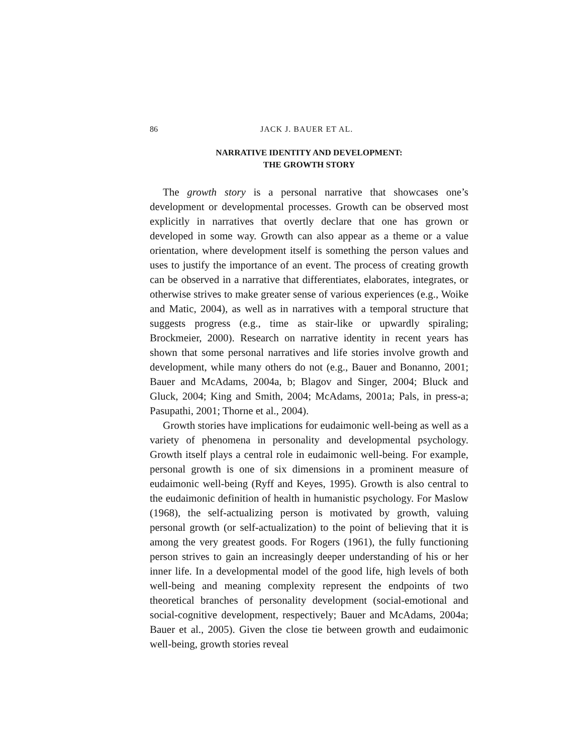86 JACK J. BAUER ET AL.
NARRATIVE IDENTITY AND DEVELOPMENT:
THE GROWTH STORY
The growth story is a personal narrative that showcases one’s development or developmental processes. Growth can be observed most explicitly in narratives that overtly declare that one has grown or developed in some way. Growth can also appear as a theme or a value orientation, where development itself is something the person values and uses to justify the importance of an event. The process of creating growth can be observed in a narrative that differentiates, elaborates, integrates, or otherwise strives to make greater sense of various experiences (e.g., Woike and Matic, 2004), as well as in narratives with a temporal structure that suggests progress (e.g., time as stair-like or upwardly spiraling; Brockmeier, 2000). Research on narrative identity in recent years has shown that some personal narratives and life stories involve growth and development, while many others do not (e.g., Bauer and Bonanno, 2001; Bauer and McAdams, 2004a, b; Blagov and Singer, 2004; Bluck and Gluck, 2004; King and Smith, 2004; McAdams, 2001a; Pals, in press-a; Pasupathi, 2001; Thorne et al., 2004).
Growth stories have implications for eudaimonic well-being as well as a variety of phenomena in personality and developmental psychology. Growth itself plays a central role in eudaimonic well-being. For example, personal growth is one of six dimensions in a prominent measure of eudaimonic well-being (Ryff and Keyes, 1995). Growth is also central to the eudaimonic definition of health in humanistic psychology. For Maslow (1968), the self-actualizing person is motivated by growth, valuing personal growth (or self-actualization) to the point of believing that it is among the very greatest goods. For Rogers (1961), the fully functioning person strives to gain an increasingly deeper understanding of his or her inner life. In a developmental model of the good life, high levels of both well-being and meaning complexity represent the endpoints of two theoretical branches of personality development (social-emotional and social-cognitive development, respectively; Bauer and McAdams, 2004a; Bauer et al., 2005). Given the close tie between growth and eudaimonic well-being, growth stories reveal